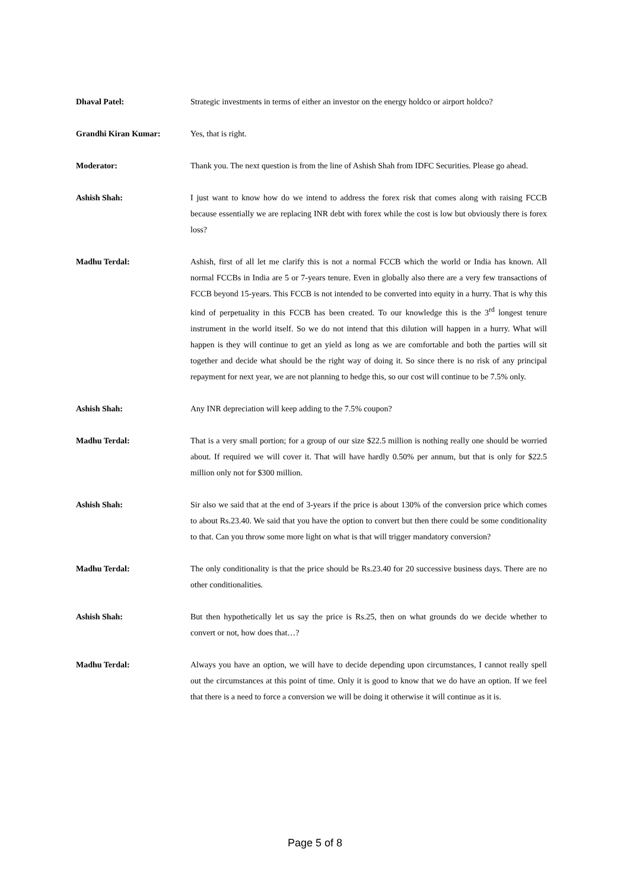Dhaval Patel: Strategic investments in terms of either an investor on the energy holdco or airport holdco?
Grandhi Kiran Kumar: Yes, that is right.
Moderator: Thank you. The next question is from the line of Ashish Shah from IDFC Securities. Please go ahead.
Ashish Shah: I just want to know how do we intend to address the forex risk that comes along with raising FCCB because essentially we are replacing INR debt with forex while the cost is low but obviously there is forex loss?
Madhu Terdal: Ashish, first of all let me clarify this is not a normal FCCB which the world or India has known. All normal FCCBs in India are 5 or 7-years tenure. Even in globally also there are a very few transactions of FCCB beyond 15-years. This FCCB is not intended to be converted into equity in a hurry. That is why this kind of perpetuality in this FCCB has been created. To our knowledge this is the 3<sup>rd</sup> longest tenure instrument in the world itself. So we do not intend that this dilution will happen in a hurry. What will happen is they will continue to get an yield as long as we are comfortable and both the parties will sit together and decide what should be the right way of doing it. So since there is no risk of any principal repayment for next year, we are not planning to hedge this, so our cost will continue to be 7.5% only.
Ashish Shah: Any INR depreciation will keep adding to the 7.5% coupon?
Madhu Terdal: That is a very small portion; for a group of our size $22.5 million is nothing really one should be worried about. If required we will cover it. That will have hardly 0.50% per annum, but that is only for $22.5 million only not for $300 million.
Ashish Shah: Sir also we said that at the end of 3-years if the price is about 130% of the conversion price which comes to about Rs.23.40. We said that you have the option to convert but then there could be some conditionality to that. Can you throw some more light on what is that will trigger mandatory conversion?
Madhu Terdal: The only conditionality is that the price should be Rs.23.40 for 20 successive business days. There are no other conditionalities.
Ashish Shah: But then hypothetically let us say the price is Rs.25, then on what grounds do we decide whether to convert or not, how does that…?
Madhu Terdal: Always you have an option, we will have to decide depending upon circumstances, I cannot really spell out the circumstances at this point of time. Only it is good to know that we do have an option. If we feel that there is a need to force a conversion we will be doing it otherwise it will continue as it is.
Page 5 of 8